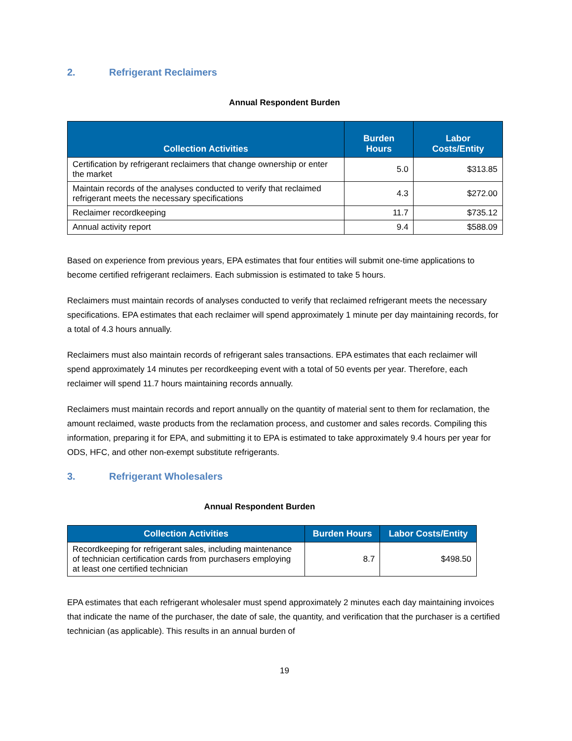2. Refrigerant Reclaimers
Annual Respondent Burden
| Collection Activities | Burden Hours | Labor Costs/Entity |
| --- | --- | --- |
| Certification by refrigerant reclaimers that change ownership or enter the market | 5.0 | $313.85 |
| Maintain records of the analyses conducted to verify that reclaimed refrigerant meets the necessary specifications | 4.3 | $272.00 |
| Reclaimer recordkeeping | 11.7 | $735.12 |
| Annual activity report | 9.4 | $588.09 |
Based on experience from previous years, EPA estimates that four entities will submit one-time applications to become certified refrigerant reclaimers. Each submission is estimated to take 5 hours.
Reclaimers must maintain records of analyses conducted to verify that reclaimed refrigerant meets the necessary specifications. EPA estimates that each reclaimer will spend approximately 1 minute per day maintaining records, for a total of 4.3 hours annually.
Reclaimers must also maintain records of refrigerant sales transactions. EPA estimates that each reclaimer will spend approximately 14 minutes per recordkeeping event with a total of 50 events per year. Therefore, each reclaimer will spend 11.7 hours maintaining records annually.
Reclaimers must maintain records and report annually on the quantity of material sent to them for reclamation, the amount reclaimed, waste products from the reclamation process, and customer and sales records. Compiling this information, preparing it for EPA, and submitting it to EPA is estimated to take approximately 9.4 hours per year for ODS, HFC, and other non-exempt substitute refrigerants.
3. Refrigerant Wholesalers
Annual Respondent Burden
| Collection Activities | Burden Hours | Labor Costs/Entity |
| --- | --- | --- |
| Recordkeeping for refrigerant sales, including maintenance of technician certification cards from purchasers employing at least one certified technician | 8.7 | $498.50 |
EPA estimates that each refrigerant wholesaler must spend approximately 2 minutes each day maintaining invoices that indicate the name of the purchaser, the date of sale, the quantity, and verification that the purchaser is a certified technician (as applicable). This results in an annual burden of
19